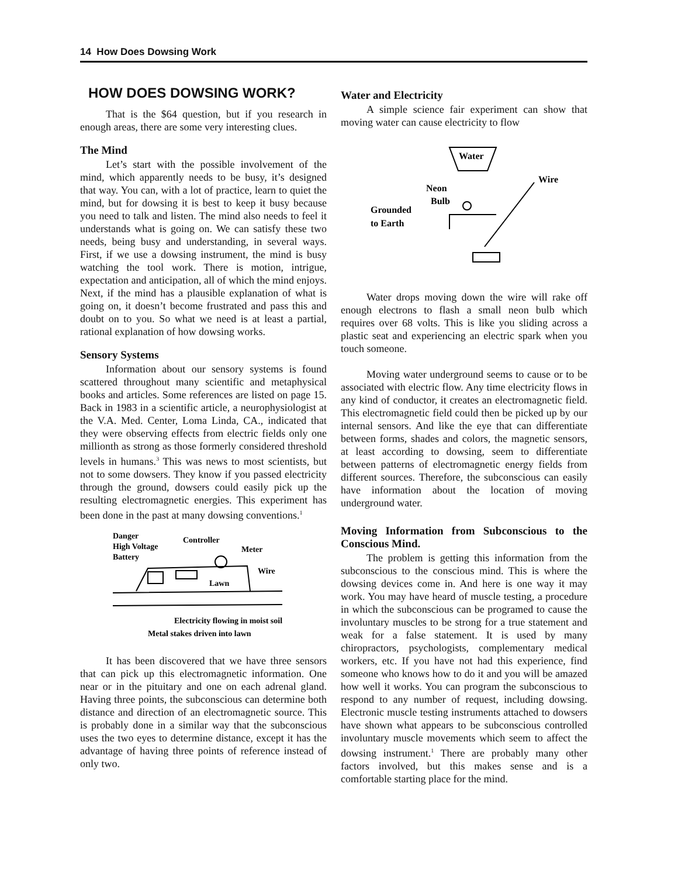14 How Does Dowsing Work
HOW DOES DOWSING WORK?
That is the $64 question, but if you research in enough areas, there are some very interesting clues.
The Mind
Let’s start with the possible involvement of the mind, which apparently needs to be busy, it’s designed that way. You can, with a lot of practice, learn to quiet the mind, but for dowsing it is best to keep it busy because you need to talk and listen. The mind also needs to feel it understands what is going on. We can satisfy these two needs, being busy and understanding, in several ways. First, if we use a dowsing instrument, the mind is busy watching the tool work. There is motion, intrigue, expectation and anticipation, all of which the mind enjoys. Next, if the mind has a plausible explanation of what is going on, it doesn’t become frustrated and pass this and doubt on to you. So what we need is at least a partial, rational explanation of how dowsing works.
Sensory Systems
Information about our sensory systems is found scattered throughout many scientific and metaphysical books and articles. Some references are listed on page 15. Back in 1983 in a scientific article, a neurophysiologist at the V.A. Med. Center, Loma Linda, CA., indicated that they were observing effects from electric fields only one millionth as strong as those formerly considered threshold levels in humans.<sup>3</sup> This was news to most scientists, but not to some dowsers. They know if you passed electricity through the ground, dowsers could easily pick up the resulting electromagnetic energies. This experiment has been done in the past at many dowsing conventions.<sup>1</sup>
Danger
High Voltage
Battery
Controller
Meter
Wire
Lawn
Electricity flowing in moist soil
Metal stakes driven into lawn
It has been discovered that we have three sensors that can pick up this electromagnetic information. One near or in the pituitary and one on each adrenal gland. Having three points, the subconscious can determine both distance and direction of an electromagnetic source. This is probably done in a similar way that the subconscious uses the two eyes to determine distance, except it has the advantage of having three points of reference instead of only two.
Water and Electricity
A simple science fair experiment can show that moving water can cause electricity to flow
Water
Wire
Neon
Bulb
Grounded
to Earth
Water drops moving down the wire will rake off enough electrons to flash a small neon bulb which requires over 68 volts. This is like you sliding across a plastic seat and experiencing an electric spark when you touch someone.
Moving water underground seems to cause or to be associated with electric flow. Any time electricity flows in any kind of conductor, it creates an electromagnetic field. This electromagnetic field could then be picked up by our internal sensors. And like the eye that can differentiate between forms, shades and colors, the magnetic sensors, at least according to dowsing, seem to differentiate between patterns of electromagnetic energy fields from different sources. Therefore, the subconscious can easily have information about the location of moving underground water.
Moving Information from Subconscious to the Conscious Mind.
The problem is getting this information from the subconscious to the conscious mind. This is where the dowsing devices come in. And here is one way it may work. You may have heard of muscle testing, a procedure in which the subconscious can be programed to cause the involuntary muscles to be strong for a true statement and weak for a false statement. It is used by many chiropractors, psychologists, complementary medical workers, etc. If you have not had this experience, find someone who knows how to do it and you will be amazed how well it works. You can program the subconscious to respond to any number of request, including dowsing. Electronic muscle testing instruments attached to dowsers have shown what appears to be subconscious controlled involuntary muscle movements which seem to affect the dowsing instrument.<sup>1</sup> There are probably many other factors involved, but this makes sense and is a comfortable starting place for the mind.